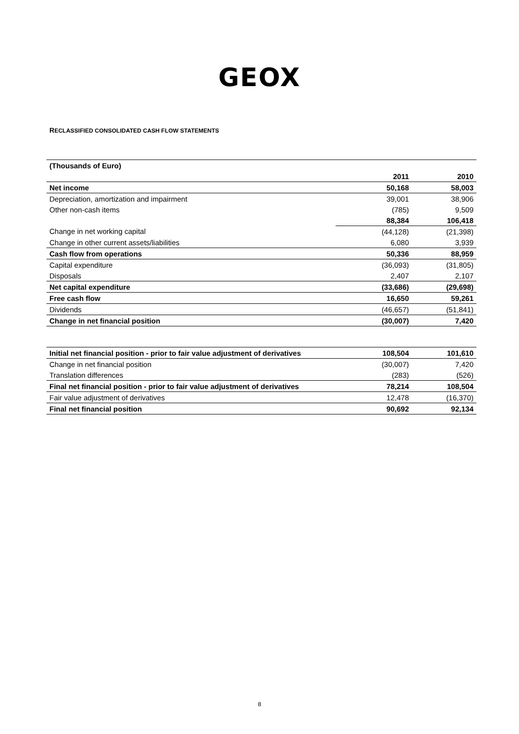GEOX
RECLASSIFIED CONSOLIDATED CASH FLOW STATEMENTS
| (Thousands of Euro) | | | |
| | | 2011 | 2010 |
| Net income | | 50,168 | 58,003 |
| Depreciation, amortization and impairment | | 39,001 | 38,906 |
| Other non-cash items | | (785) | 9,509 |
| | | 88,384 | 106,418 |
| Change in net working capital | | (44,128) | (21,398) |
| Change in other current assets/liabilities | | 6,080 | 3,939 |
| Cash flow from operations | | 50,336 | 88,959 |
| Capital expenditure | | (36,093) | (31,805) |
| Disposals | | 2,407 | 2,107 |
| Net capital expenditure | | (33,686) | (29,698) |
| Free cash flow | | 16,650 | 59,261 |
| Dividends | | (46,657) | (51,841) |
| Change in net financial position | | (30,007) | 7,420 |
| Initial net financial position - prior to fair value adjustment of derivatives | | 108,504 | 101,610 |
| Change in net financial position | | (30,007) | 7,420 |
| Translation differences | | (283) | (526) |
| Final net financial position - prior to fair value adjustment of derivatives | | 78,214 | 108,504 |
| Fair value adjustment of derivatives | | 12,478 | (16,370) |
| Final net financial position | | 90,692 | 92,134 |
8